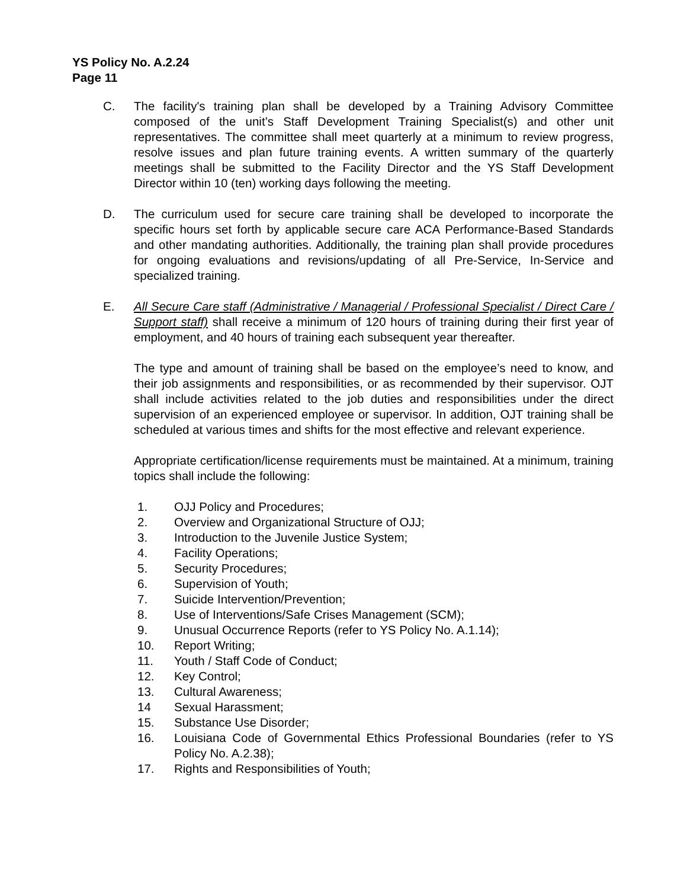YS Policy No. A.2.24
Page 11
C. The facility's training plan shall be developed by a Training Advisory Committee composed of the unit’s Staff Development Training Specialist(s) and other unit representatives. The committee shall meet quarterly at a minimum to review progress, resolve issues and plan future training events. A written summary of the quarterly meetings shall be submitted to the Facility Director and the YS Staff Development Director within 10 (ten) working days following the meeting.
D. The curriculum used for secure care training shall be developed to incorporate the specific hours set forth by applicable secure care ACA Performance-Based Standards and other mandating authorities. Additionally, the training plan shall provide procedures for ongoing evaluations and revisions/updating of all Pre-Service, In-Service and specialized training.
E. All Secure Care staff (Administrative / Managerial / Professional Specialist / Direct Care / Support staff) shall receive a minimum of 120 hours of training during their first year of employment, and 40 hours of training each subsequent year thereafter.
The type and amount of training shall be based on the employee’s need to know, and their job assignments and responsibilities, or as recommended by their supervisor. OJT shall include activities related to the job duties and responsibilities under the direct supervision of an experienced employee or supervisor. In addition, OJT training shall be scheduled at various times and shifts for the most effective and relevant experience.
Appropriate certification/license requirements must be maintained. At a minimum, training topics shall include the following:
1. OJJ Policy and Procedures;
2. Overview and Organizational Structure of OJJ;
3. Introduction to the Juvenile Justice System;
4. Facility Operations;
5. Security Procedures;
6. Supervision of Youth;
7. Suicide Intervention/Prevention;
8. Use of Interventions/Safe Crises Management (SCM);
9. Unusual Occurrence Reports (refer to YS Policy No. A.1.14);
10. Report Writing;
11. Youth / Staff Code of Conduct;
12. Key Control;
13. Cultural Awareness;
14 Sexual Harassment;
15. Substance Use Disorder;
16. Louisiana Code of Governmental Ethics Professional Boundaries (refer to YS Policy No. A.2.38);
17. Rights and Responsibilities of Youth;